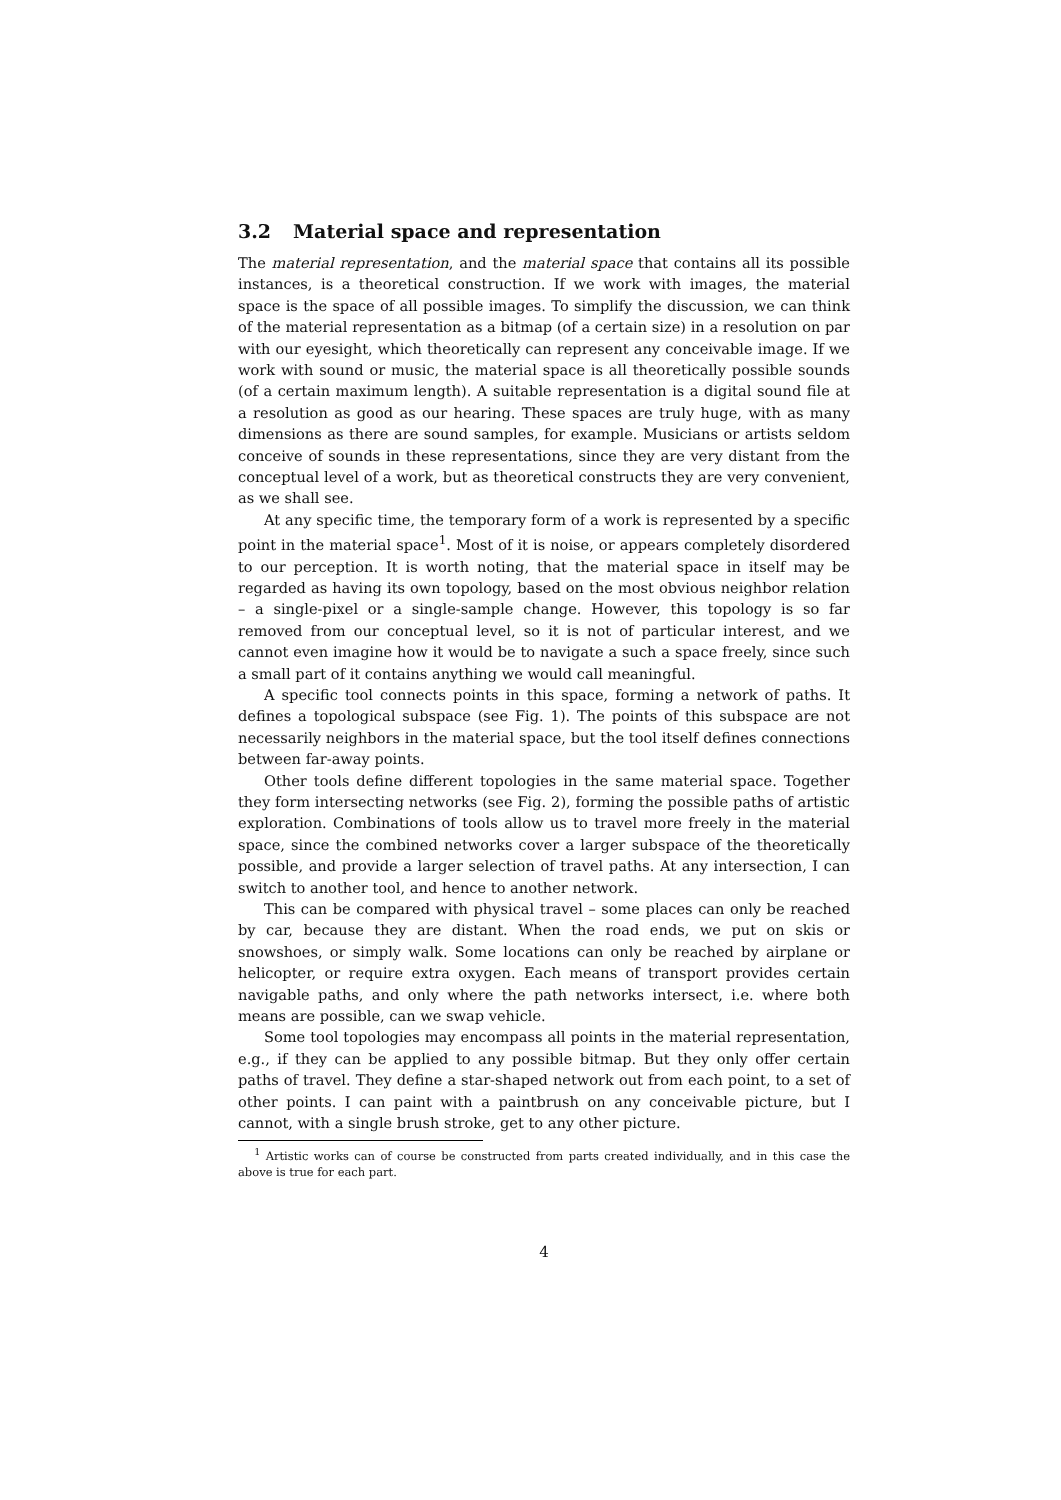3.2 Material space and representation
The material representation, and the material space that contains all its possible instances, is a theoretical construction. If we work with images, the material space is the space of all possible images. To simplify the discussion, we can think of the material representation as a bitmap (of a certain size) in a resolution on par with our eyesight, which theoretically can represent any conceivable image. If we work with sound or music, the material space is all theoretically possible sounds (of a certain maximum length). A suitable representation is a digital sound file at a resolution as good as our hearing. These spaces are truly huge, with as many dimensions as there are sound samples, for example. Musicians or artists seldom conceive of sounds in these representations, since they are very distant from the conceptual level of a work, but as theoretical constructs they are very convenient, as we shall see.
At any specific time, the temporary form of a work is represented by a specific point in the material space<sup>1</sup>. Most of it is noise, or appears completely disordered to our perception. It is worth noting, that the material space in itself may be regarded as having its own topology, based on the most obvious neighbor relation – a single-pixel or a single-sample change. However, this topology is so far removed from our conceptual level, so it is not of particular interest, and we cannot even imagine how it would be to navigate a such a space freely, since such a small part of it contains anything we would call meaningful.
A specific tool connects points in this space, forming a network of paths. It defines a topological subspace (see Fig. 1). The points of this subspace are not necessarily neighbors in the material space, but the tool itself defines connections between far-away points.
Other tools define different topologies in the same material space. Together they form intersecting networks (see Fig. 2), forming the possible paths of artistic exploration. Combinations of tools allow us to travel more freely in the material space, since the combined networks cover a larger subspace of the theoretically possible, and provide a larger selection of travel paths. At any intersection, I can switch to another tool, and hence to another network.
This can be compared with physical travel – some places can only be reached by car, because they are distant. When the road ends, we put on skis or snowshoes, or simply walk. Some locations can only be reached by airplane or helicopter, or require extra oxygen. Each means of transport provides certain navigable paths, and only where the path networks intersect, i.e. where both means are possible, can we swap vehicle.
Some tool topologies may encompass all points in the material representation, e.g., if they can be applied to any possible bitmap. But they only offer certain paths of travel. They define a star-shaped network out from each point, to a set of other points. I can paint with a paintbrush on any conceivable picture, but I cannot, with a single brush stroke, get to any other picture.
<sup>1</sup> Artistic works can of course be constructed from parts created individually, and in this case the above is true for each part.
4